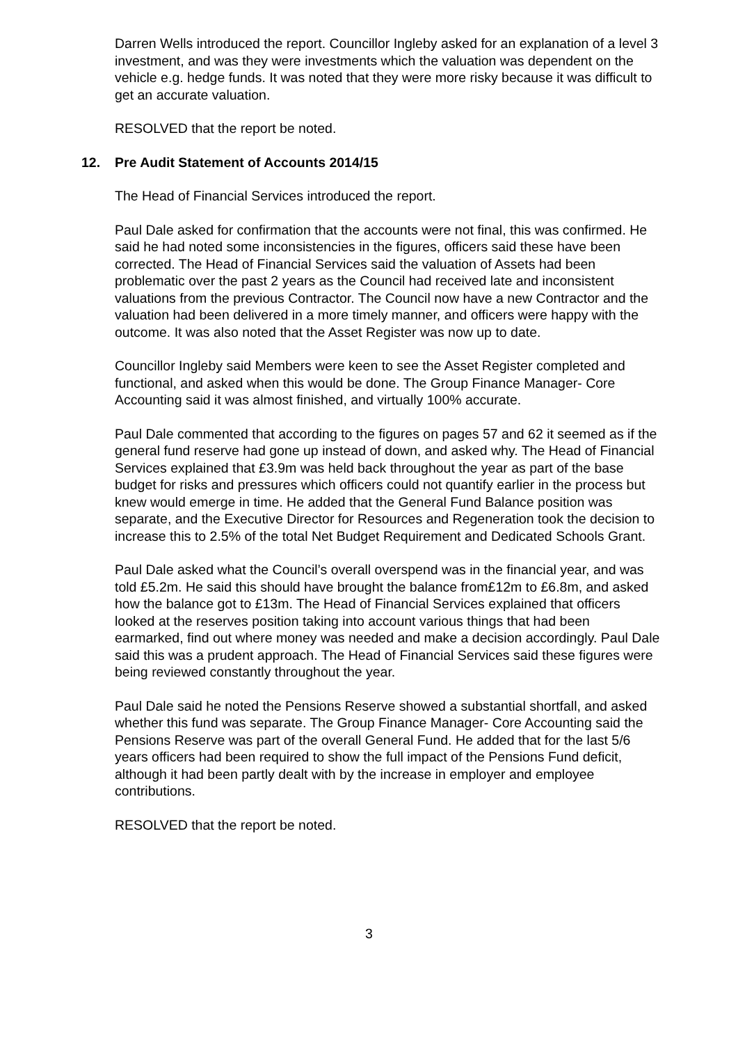Darren Wells introduced the report. Councillor Ingleby asked for an explanation of a level 3 investment, and was they were investments which the valuation was dependent on the vehicle e.g. hedge funds. It was noted that they were more risky because it was difficult to get an accurate valuation.
RESOLVED that the report be noted.
12. Pre Audit Statement of Accounts 2014/15
The Head of Financial Services introduced the report.
Paul Dale asked for confirmation that the accounts were not final, this was confirmed. He said he had noted some inconsistencies in the figures, officers said these have been corrected. The Head of Financial Services said the valuation of Assets had been problematic over the past 2 years as the Council had received late and inconsistent valuations from the previous Contractor. The Council now have a new Contractor and the valuation had been delivered in a more timely manner, and officers were happy with the outcome. It was also noted that the Asset Register was now up to date.
Councillor Ingleby said Members were keen to see the Asset Register completed and functional, and asked when this would be done. The Group Finance Manager- Core Accounting said it was almost finished, and virtually 100% accurate.
Paul Dale commented that according to the figures on pages 57 and 62 it seemed as if the general fund reserve had gone up instead of down, and asked why. The Head of Financial Services explained that £3.9m was held back throughout the year as part of the base budget for risks and pressures which officers could not quantify earlier in the process but knew would emerge in time. He added that the General Fund Balance position was separate, and the Executive Director for Resources and Regeneration took the decision to increase this to 2.5% of the total Net Budget Requirement and Dedicated Schools Grant.
Paul Dale asked what the Council’s overall overspend was in the financial year, and was told £5.2m. He said this should have brought the balance from£12m to £6.8m, and asked how the balance got to £13m. The Head of Financial Services explained that officers looked at the reserves position taking into account various things that had been earmarked, find out where money was needed and make a decision accordingly. Paul Dale said this was a prudent approach. The Head of Financial Services said these figures were being reviewed constantly throughout the year.
Paul Dale said he noted the Pensions Reserve showed a substantial shortfall, and asked whether this fund was separate. The Group Finance Manager- Core Accounting said the Pensions Reserve was part of the overall General Fund. He added that for the last 5/6 years officers had been required to show the full impact of the Pensions Fund deficit, although it had been partly dealt with by the increase in employer and employee contributions.
RESOLVED that the report be noted.
3